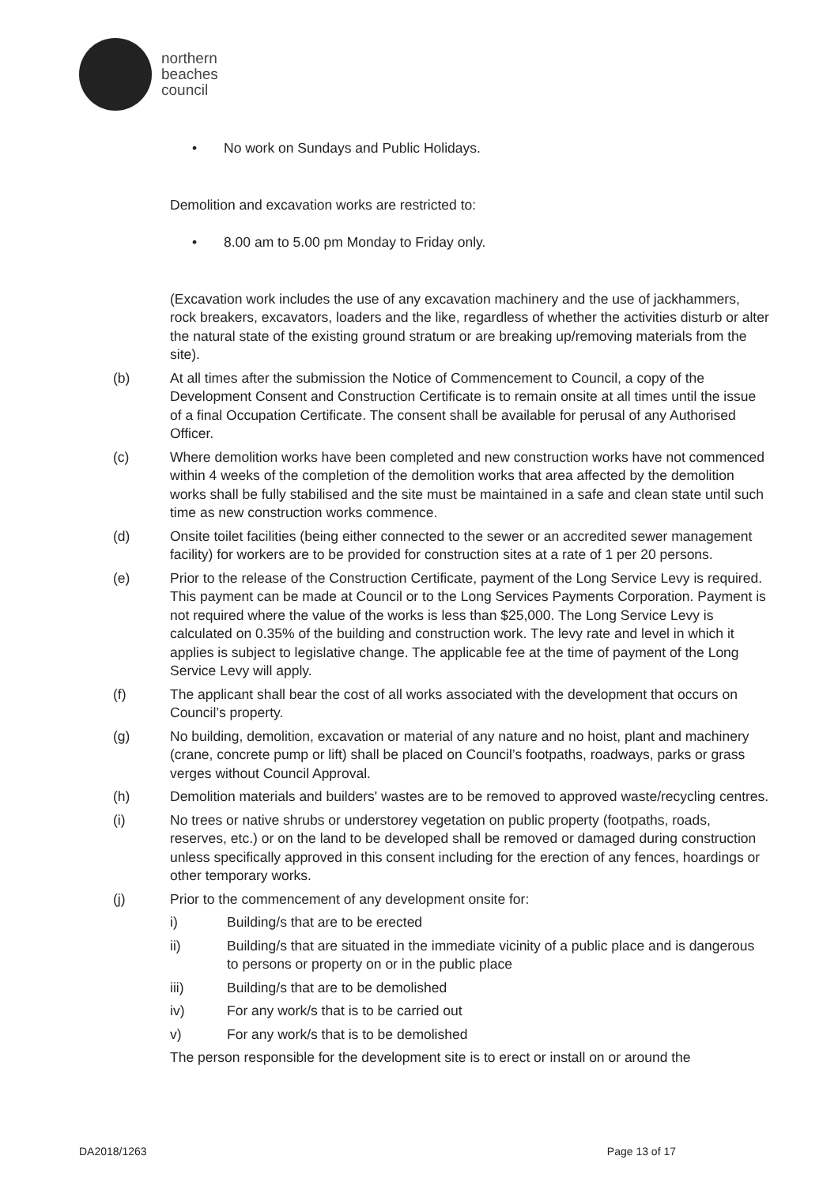northern
beaches
council
• No work on Sundays and Public Holidays.
Demolition and excavation works are restricted to:
• 8.00 am to 5.00 pm Monday to Friday only.
(Excavation work includes the use of any excavation machinery and the use of jackhammers, rock breakers, excavators, loaders and the like, regardless of whether the activities disturb or alter the natural state of the existing ground stratum or are breaking up/removing materials from the site).
(b) At all times after the submission the Notice of Commencement to Council, a copy of the Development Consent and Construction Certificate is to remain onsite at all times until the issue of a final Occupation Certificate. The consent shall be available for perusal of any Authorised Officer.
(c) Where demolition works have been completed and new construction works have not commenced within 4 weeks of the completion of the demolition works that area affected by the demolition works shall be fully stabilised and the site must be maintained in a safe and clean state until such time as new construction works commence.
(d) Onsite toilet facilities (being either connected to the sewer or an accredited sewer management facility) for workers are to be provided for construction sites at a rate of 1 per 20 persons.
(e) Prior to the release of the Construction Certificate, payment of the Long Service Levy is required. This payment can be made at Council or to the Long Services Payments Corporation. Payment is not required where the value of the works is less than $25,000. The Long Service Levy is calculated on 0.35% of the building and construction work. The levy rate and level in which it applies is subject to legislative change. The applicable fee at the time of payment of the Long Service Levy will apply.
(f) The applicant shall bear the cost of all works associated with the development that occurs on Council’s property.
(g) No building, demolition, excavation or material of any nature and no hoist, plant and machinery (crane, concrete pump or lift) shall be placed on Council’s footpaths, roadways, parks or grass verges without Council Approval.
(h) Demolition materials and builders' wastes are to be removed to approved waste/recycling centres.
(i) No trees or native shrubs or understorey vegetation on public property (footpaths, roads, reserves, etc.) or on the land to be developed shall be removed or damaged during construction unless specifically approved in this consent including for the erection of any fences, hoardings or other temporary works.
(j) Prior to the commencement of any development onsite for:
i) Building/s that are to be erected
ii) Building/s that are situated in the immediate vicinity of a public place and is dangerous to persons or property on or in the public place
iii) Building/s that are to be demolished
iv) For any work/s that is to be carried out
v) For any work/s that is to be demolished
The person responsible for the development site is to erect or install on or around the
DA2018/1263 Page 13 of 17